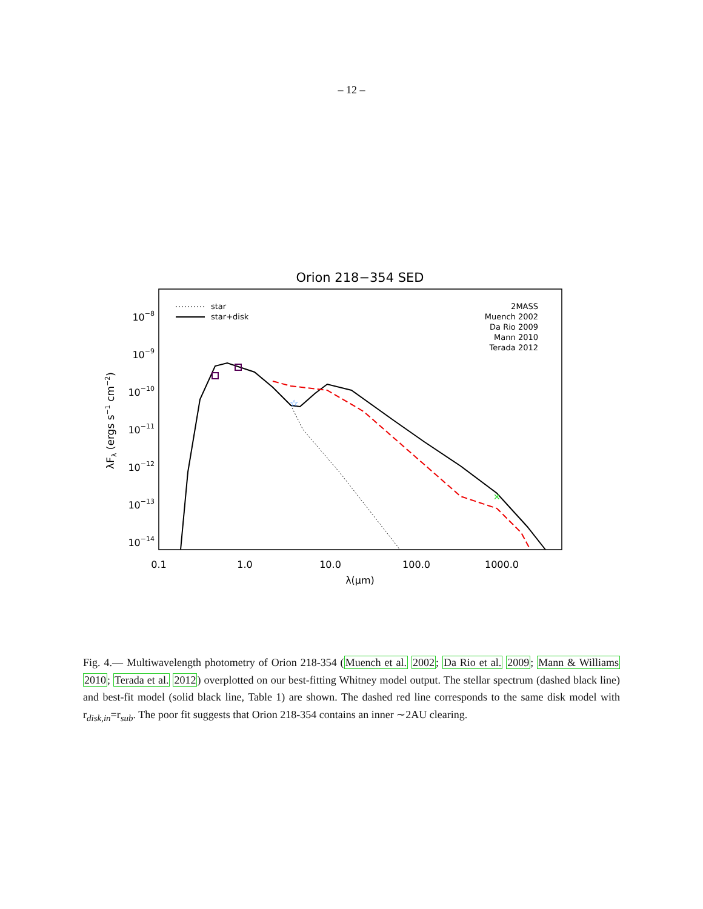– 12 –
Orion 218−354 SED
10−8
10−9
10−10
10−11
10−12
10−13
10−14
0.1
1.0
10.0
100.0
1000.0
λ(μm)
λFλ (ergs s−1 cm−2)
star
star+disk
2MASS
Muench 2002
Da Rio 2009
Mann 2010
Terada 2012
✕
☆
Fig. 4.— Multiwavelength photometry of Orion 218-354 (Muench et al. 2002; Da Rio et al. 2009; Mann & Williams 2010; Terada et al. 2012) overplotted on our best-fitting Whitney model output. The stellar spectrum (dashed black line) and best-fit model (solid black line, Table 1) are shown. The dashed red line corresponds to the same disk model with r<sub>disk,in</sub>=r<sub>sub</sub>. The poor fit suggests that Orion 218-354 contains an inner ∼2AU clearing.